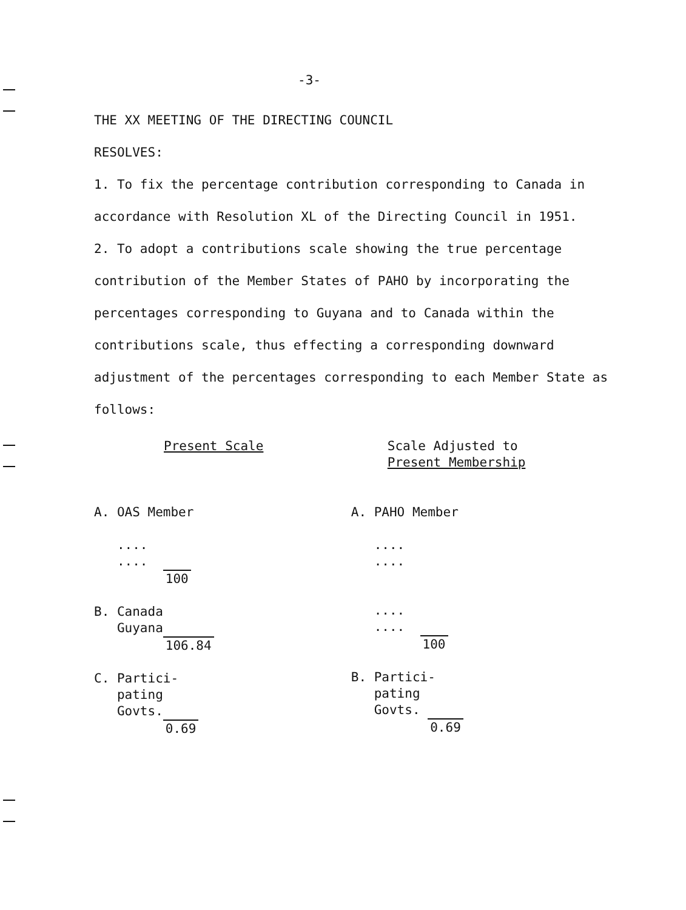-3-
THE XX MEETING OF THE DIRECTING COUNCIL
RESOLVES:
1. To fix the percentage contribution corresponding to Canada in accordance with Resolution XL of the Directing Council in 1951.
2. To adopt a contributions scale showing the true percentage contribution of the Member States of PAHO by incorporating the percentages corresponding to Guyana and to Canada within the contributions scale, thus effecting a corresponding downward adjustment of the percentages corresponding to each Member State as follows:
| Present Scale | Scale Adjusted to Present Membership |
| A. OAS Member .... .... 100 B. Canada Guyana 106.84 C. Partici- pating Govts. 0.69 | A. PAHO Member .... .... .... .... 100 B. Partici- pating Govts. 0.69 |